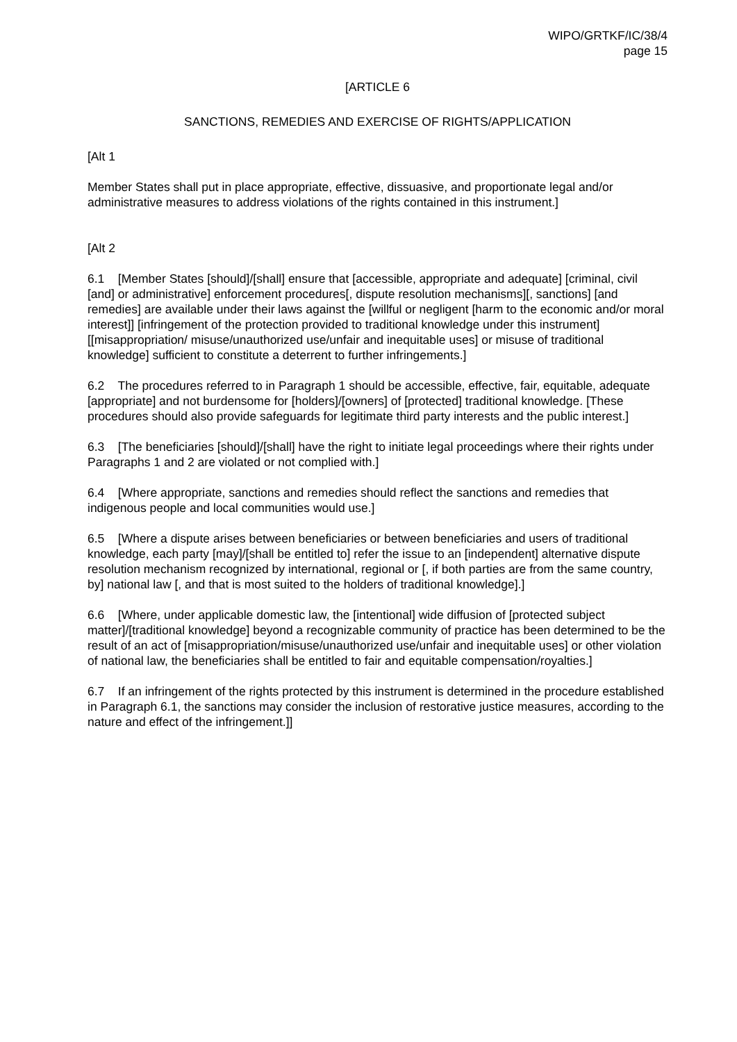WIPO/GRTKF/IC/38/4
page 15
[ARTICLE 6
SANCTIONS, REMEDIES AND EXERCISE OF RIGHTS/APPLICATION
[Alt 1
Member States shall put in place appropriate, effective, dissuasive, and proportionate legal and/or administrative measures to address violations of the rights contained in this instrument.]
[Alt 2
6.1 [Member States [should]/[shall] ensure that [accessible, appropriate and adequate] [criminal, civil [and] or administrative] enforcement procedures[, dispute resolution mechanisms][, sanctions] [and remedies] are available under their laws against the [willful or negligent [harm to the economic and/or moral interest]] [infringement of the protection provided to traditional knowledge under this instrument] [[misappropriation/ misuse/unauthorized use/unfair and inequitable uses] or misuse of traditional knowledge] sufficient to constitute a deterrent to further infringements.]
6.2 The procedures referred to in Paragraph 1 should be accessible, effective, fair, equitable, adequate [appropriate] and not burdensome for [holders]/[owners] of [protected] traditional knowledge. [These procedures should also provide safeguards for legitimate third party interests and the public interest.]
6.3 [The beneficiaries [should]/[shall] have the right to initiate legal proceedings where their rights under Paragraphs 1 and 2 are violated or not complied with.]
6.4 [Where appropriate, sanctions and remedies should reflect the sanctions and remedies that indigenous people and local communities would use.]
6.5 [Where a dispute arises between beneficiaries or between beneficiaries and users of traditional knowledge, each party [may]/[shall be entitled to] refer the issue to an [independent] alternative dispute resolution mechanism recognized by international, regional or [, if both parties are from the same country, by] national law [, and that is most suited to the holders of traditional knowledge].]
6.6 [Where, under applicable domestic law, the [intentional] wide diffusion of [protected subject matter]/[traditional knowledge] beyond a recognizable community of practice has been determined to be the result of an act of [misappropriation/misuse/unauthorized use/unfair and inequitable uses] or other violation of national law, the beneficiaries shall be entitled to fair and equitable compensation/royalties.]
6.7 If an infringement of the rights protected by this instrument is determined in the procedure established in Paragraph 6.1, the sanctions may consider the inclusion of restorative justice measures, according to the nature and effect of the infringement.]]